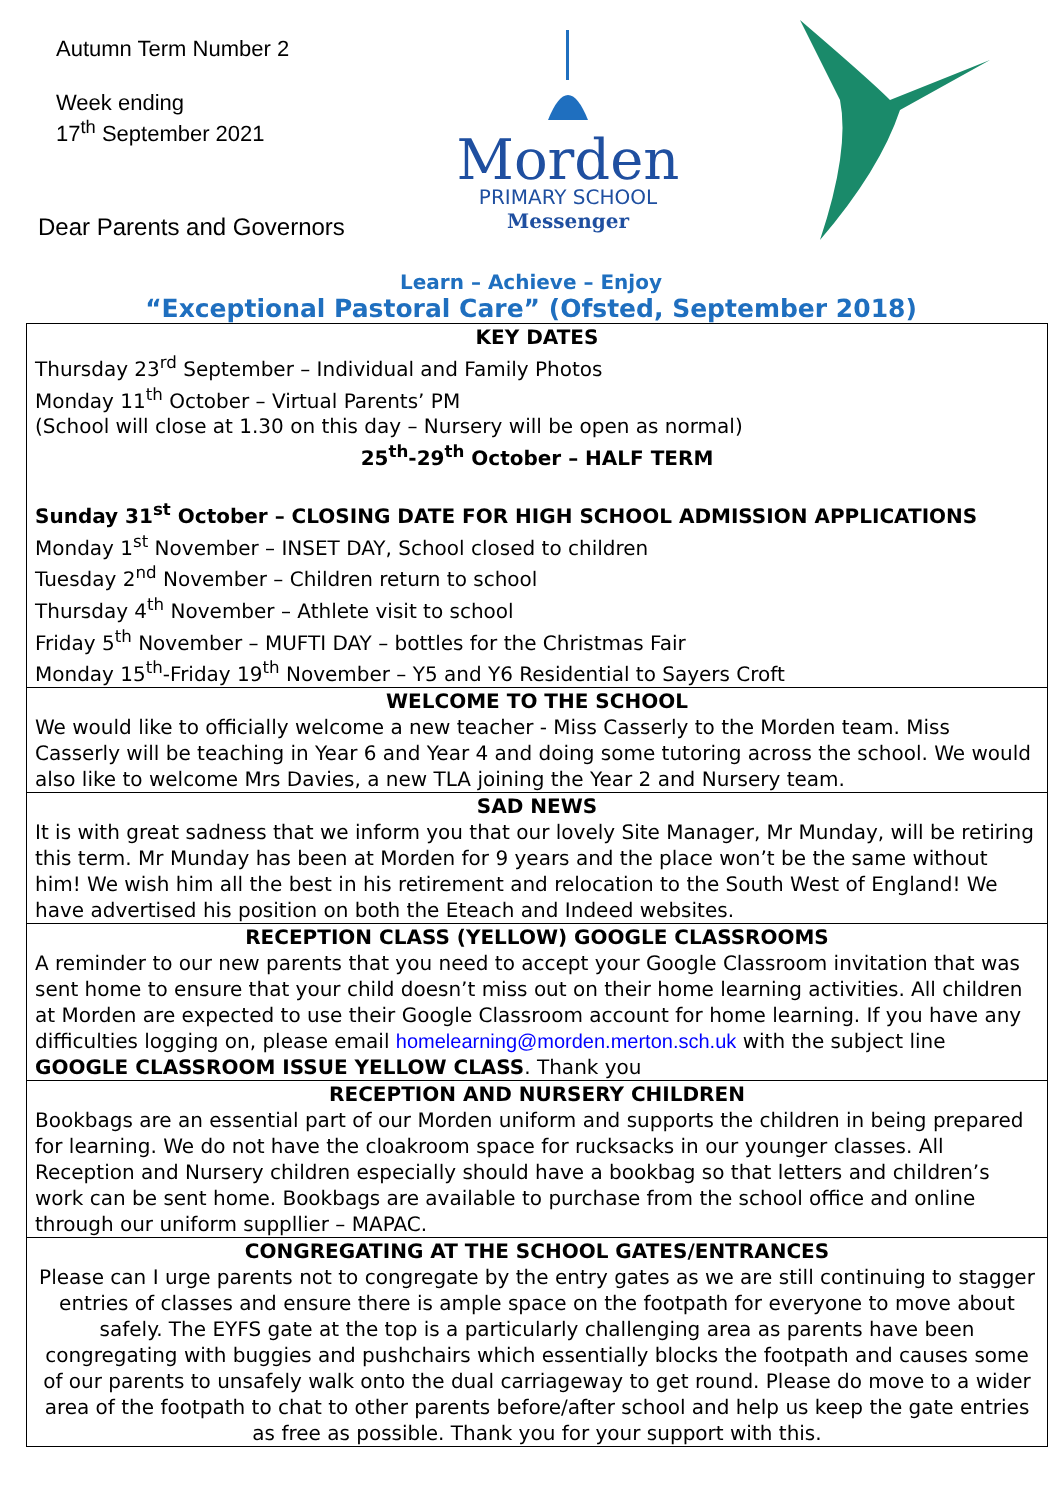Autumn Term Number 2
Week ending
17<sup>th</sup> September 2021
Dear Parents and Governors
Morden
PRIMARY SCHOOL
Messenger
Learn – Achieve – Enjoy
“Exceptional Pastoral Care” (Ofsted, September 2018)
KEY DATES
Thursday 23<sup>rd</sup> September – Individual and Family Photos
Monday 11<sup>th</sup> October – Virtual Parents’ PM
(School will close at 1.30 on this day – Nursery will be open as normal)
25<sup>th</sup>-29<sup>th</sup> October – HALF TERM
Sunday 31<sup>st</sup> October – CLOSING DATE FOR HIGH SCHOOL ADMISSION APPLICATIONS
Monday 1<sup>st</sup> November – INSET DAY, School closed to children
Tuesday 2<sup>nd</sup> November – Children return to school
Thursday 4<sup>th</sup> November – Athlete visit to school
Friday 5<sup>th</sup> November – MUFTI DAY – bottles for the Christmas Fair
Monday 15<sup>th</sup>-Friday 19<sup>th</sup> November – Y5 and Y6 Residential to Sayers Croft
WELCOME TO THE SCHOOL
We would like to officially welcome a new teacher - Miss Casserly to the Morden team. Miss Casserly will be teaching in Year 6 and Year 4 and doing some tutoring across the school. We would also like to welcome Mrs Davies, a new TLA joining the Year 2 and Nursery team.
SAD NEWS
It is with great sadness that we inform you that our lovely Site Manager, Mr Munday, will be retiring this term. Mr Munday has been at Morden for 9 years and the place won’t be the same without him! We wish him all the best in his retirement and relocation to the South West of England! We have advertised his position on both the Eteach and Indeed websites.
RECEPTION CLASS (YELLOW) GOOGLE CLASSROOMS
A reminder to our new parents that you need to accept your Google Classroom invitation that was sent home to ensure that your child doesn’t miss out on their home learning activities. All children at Morden are expected to use their Google Classroom account for home learning. If you have any difficulties logging on, please email homelearning@morden.merton.sch.uk with the subject line GOOGLE CLASSROOM ISSUE YELLOW CLASS. Thank you
RECEPTION AND NURSERY CHILDREN
Bookbags are an essential part of our Morden uniform and supports the children in being prepared for learning. We do not have the cloakroom space for rucksacks in our younger classes. All Reception and Nursery children especially should have a bookbag so that letters and children’s work can be sent home. Bookbags are available to purchase from the school office and online through our uniform suppllier – MAPAC.
CONGREGATING AT THE SCHOOL GATES/ENTRANCES
Please can I urge parents not to congregate by the entry gates as we are still continuing to stagger entries of classes and ensure there is ample space on the footpath for everyone to move about safely. The EYFS gate at the top is a particularly challenging area as parents have been congregating with buggies and pushchairs which essentially blocks the footpath and causes some of our parents to unsafely walk onto the dual carriageway to get round. Please do move to a wider area of the footpath to chat to other parents before/after school and help us keep the gate entries as free as possible. Thank you for your support with this.